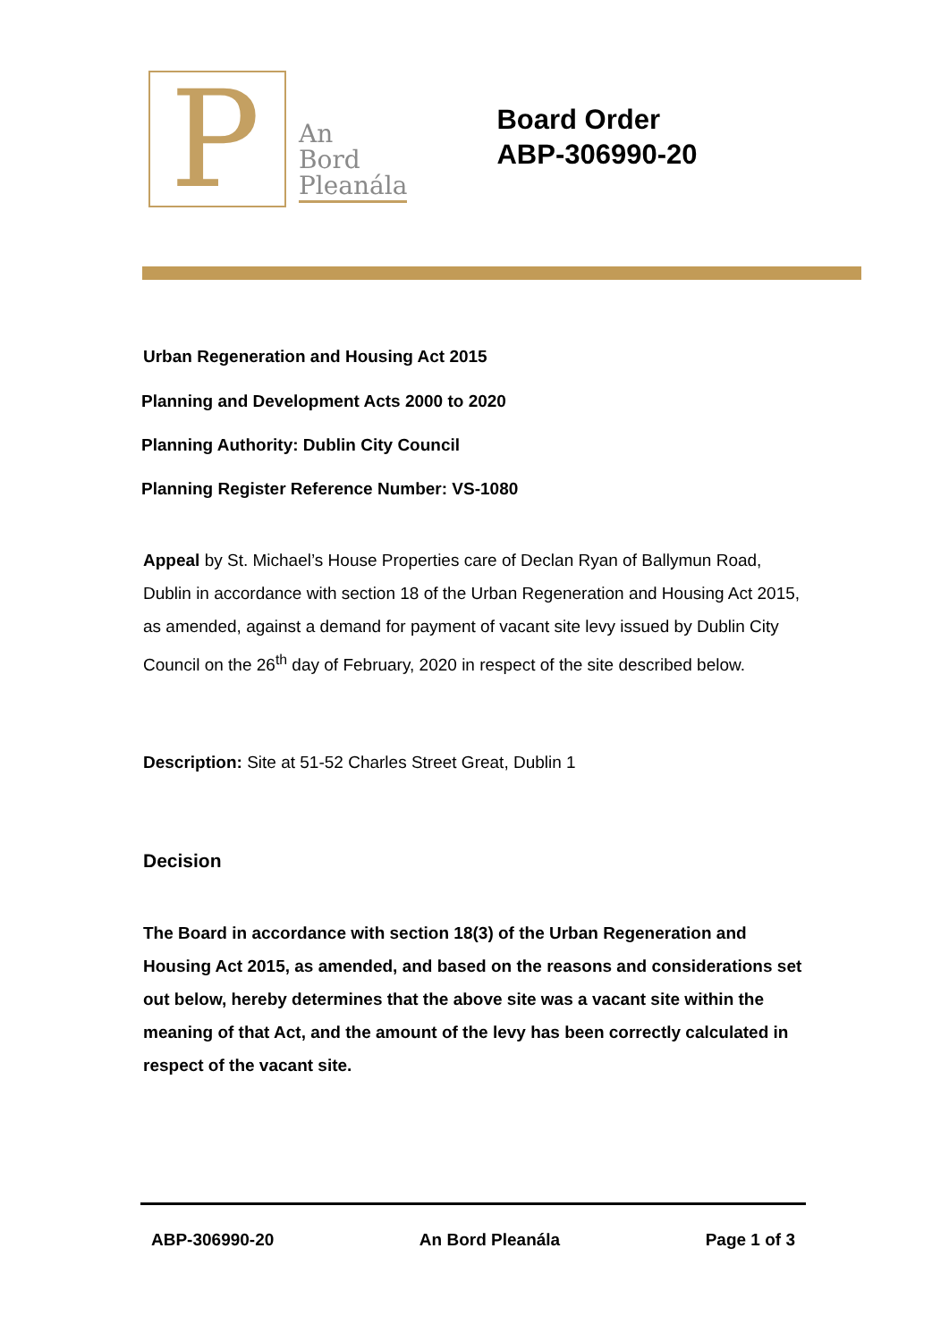P
An
Bord
Pleanála
Board Order
ABP-306990-20
Urban Regeneration and Housing Act 2015
Planning and Development Acts 2000 to 2020
Planning Authority: Dublin City Council
Planning Register Reference Number: VS-1080
Appeal by St. Michael’s House Properties care of Declan Ryan of Ballymun Road, Dublin in accordance with section 18 of the Urban Regeneration and Housing Act 2015, as amended, against a demand for payment of vacant site levy issued by Dublin City Council on the 26<sup>th</sup> day of February, 2020 in respect of the site described below.
Description: Site at 51-52 Charles Street Great, Dublin 1
Decision
The Board in accordance with section 18(3) of the Urban Regeneration and Housing Act 2015, as amended, and based on the reasons and considerations set out below, hereby determines that the above site was a vacant site within the meaning of that Act, and the amount of the levy has been correctly calculated in respect of the vacant site.
ABP-306990-20 An Bord Pleanála Page 1 of 3